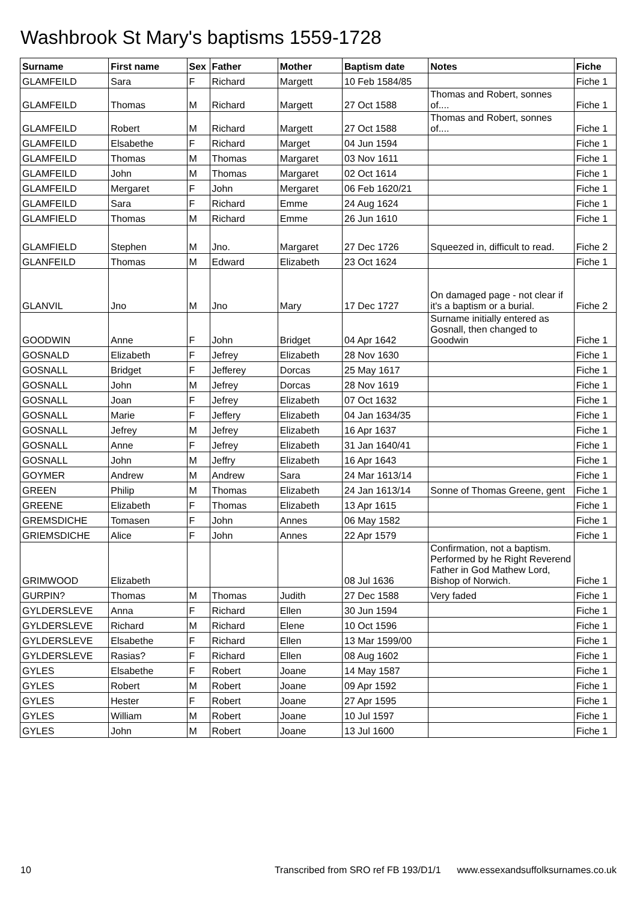Washbrook St Mary's baptisms 1559-1728
| Surname | First name | Sex | Father | Mother | Baptism date | Notes | Fiche |
| --- | --- | --- | --- | --- | --- | --- | --- |
| GLAMFEILD | Sara | F | Richard | Margett | 10 Feb 1584/85 | | Fiche 1 |
| GLAMFEILD | Thomas | M | Richard | Margett | 27 Oct 1588 | Thomas and Robert, sonnes of.... | Fiche 1 |
| GLAMFEILD | Robert | M | Richard | Margett | 27 Oct 1588 | Thomas and Robert, sonnes of.... | Fiche 1 |
| GLAMFEILD | Elsabethe | F | Richard | Marget | 04 Jun 1594 | | Fiche 1 |
| GLAMFEILD | Thomas | M | Thomas | Margaret | 03 Nov 1611 | | Fiche 1 |
| GLAMFEILD | John | M | Thomas | Margaret | 02 Oct 1614 | | Fiche 1 |
| GLAMFEILD | Mergaret | F | John | Mergaret | 06 Feb 1620/21 | | Fiche 1 |
| GLAMFEILD | Sara | F | Richard | Emme | 24 Aug 1624 | | Fiche 1 |
| GLAMFIELD | Thomas | M | Richard | Emme | 26 Jun 1610 | | Fiche 1 |
| GLAMFIELD | Stephen | M | Jno. | Margaret | 27 Dec 1726 | Squeezed in, difficult to read. | Fiche 2 |
| GLANFEILD | Thomas | M | Edward | Elizabeth | 23 Oct 1624 | | Fiche 1 |
| GLANVIL | Jno | M | Jno | Mary | 17 Dec 1727 | On damaged page - not clear if it's a baptism or a burial. | Fiche 2 |
| GOODWIN | Anne | F | John | Bridget | 04 Apr 1642 | Surname initially entered as Gosnall, then changed to Goodwin | Fiche 1 |
| GOSNALD | Elizabeth | F | Jefrey | Elizabeth | 28 Nov 1630 | | Fiche 1 |
| GOSNALL | Bridget | F | Jefferey | Dorcas | 25 May 1617 | | Fiche 1 |
| GOSNALL | John | M | Jefrey | Dorcas | 28 Nov 1619 | | Fiche 1 |
| GOSNALL | Joan | F | Jefrey | Elizabeth | 07 Oct 1632 | | Fiche 1 |
| GOSNALL | Marie | F | Jeffery | Elizabeth | 04 Jan 1634/35 | | Fiche 1 |
| GOSNALL | Jefrey | M | Jefrey | Elizabeth | 16 Apr 1637 | | Fiche 1 |
| GOSNALL | Anne | F | Jefrey | Elizabeth | 31 Jan 1640/41 | | Fiche 1 |
| GOSNALL | John | M | Jeffry | Elizabeth | 16 Apr 1643 | | Fiche 1 |
| GOYMER | Andrew | M | Andrew | Sara | 24 Mar 1613/14 | | Fiche 1 |
| GREEN | Philip | M | Thomas | Elizabeth | 24 Jan 1613/14 | Sonne of Thomas Greene, gent | Fiche 1 |
| GREENE | Elizabeth | F | Thomas | Elizabeth | 13 Apr 1615 | | Fiche 1 |
| GREMSDICHE | Tomasen | F | John | Annes | 06 May 1582 | | Fiche 1 |
| GRIEMSDICHE | Alice | F | John | Annes | 22 Apr 1579 | | Fiche 1 |
| GRIMWOOD | Elizabeth | | | | 08 Jul 1636 | Confirmation, not a baptism. Performed by he Right Reverend Father in God Mathew Lord, Bishop of Norwich. | Fiche 1 |
| GURPIN? | Thomas | M | Thomas | Judith | 27 Dec 1588 | Very faded | Fiche 1 |
| GYLDERSLEVE | Anna | F | Richard | Ellen | 30 Jun 1594 | | Fiche 1 |
| GYLDERSLEVE | Richard | M | Richard | Elene | 10 Oct 1596 | | Fiche 1 |
| GYLDERSLEVE | Elsabethe | F | Richard | Ellen | 13 Mar 1599/00 | | Fiche 1 |
| GYLDERSLEVE | Rasias? | F | Richard | Ellen | 08 Aug 1602 | | Fiche 1 |
| GYLES | Elsabethe | F | Robert | Joane | 14 May 1587 | | Fiche 1 |
| GYLES | Robert | M | Robert | Joane | 09 Apr 1592 | | Fiche 1 |
| GYLES | Hester | F | Robert | Joane | 27 Apr 1595 | | Fiche 1 |
| GYLES | William | M | Robert | Joane | 10 Jul 1597 | | Fiche 1 |
| GYLES | John | M | Robert | Joane | 13 Jul 1600 | | Fiche 1 |
10 Transcribed from SRO ref FB 193/D1/1 www.essexandsuffolksurnames.co.uk